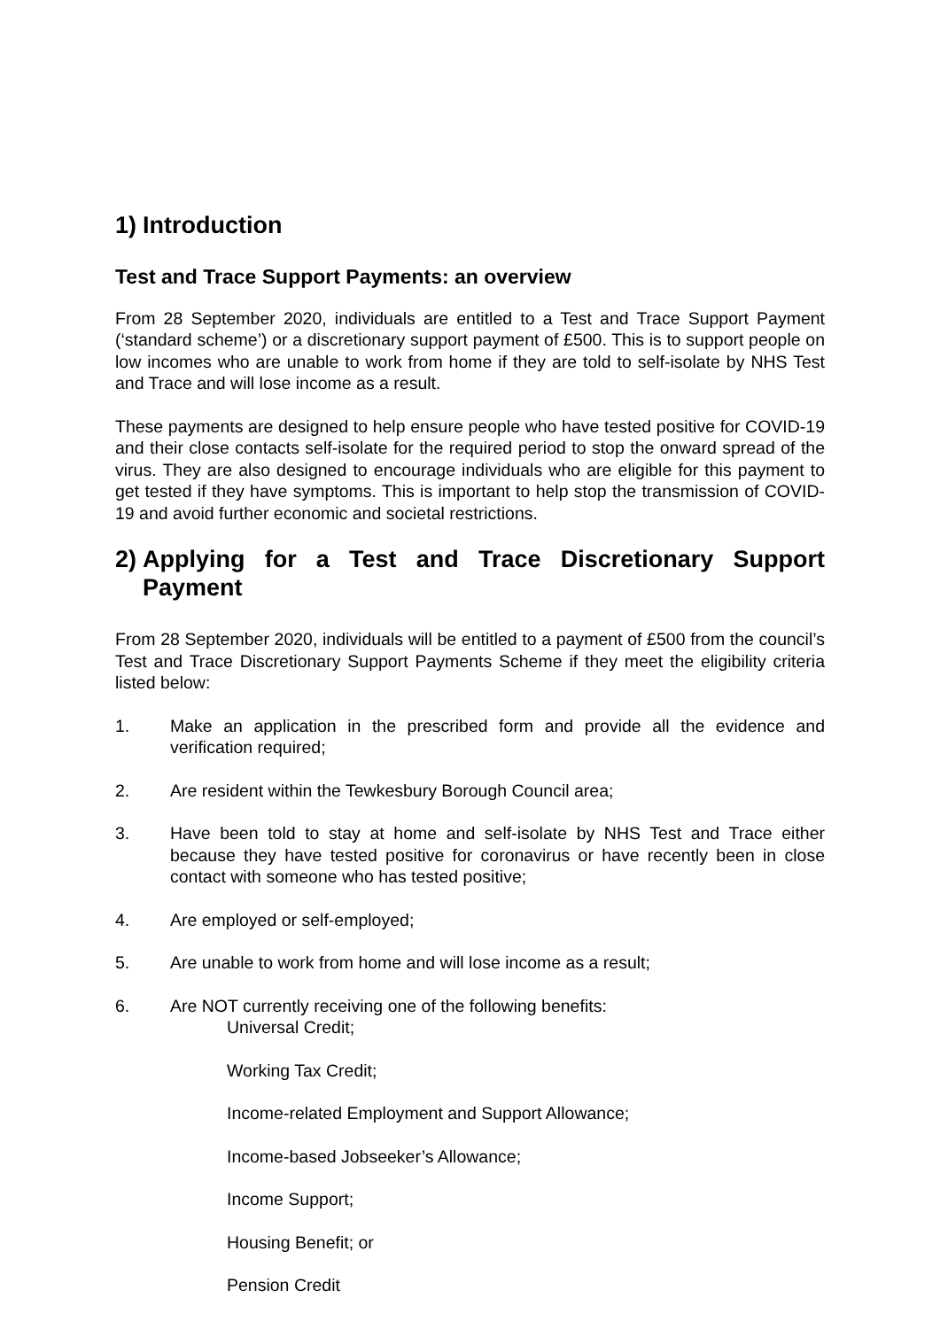1) Introduction
Test and Trace Support Payments: an overview
From 28 September 2020, individuals are entitled to a Test and Trace Support Payment (‘standard scheme’) or a discretionary support payment of £500. This is to support people on low incomes who are unable to work from home if they are told to self-isolate by NHS Test and Trace and will lose income as a result.
These payments are designed to help ensure people who have tested positive for COVID-19 and their close contacts self-isolate for the required period to stop the onward spread of the virus. They are also designed to encourage individuals who are eligible for this payment to get tested if they have symptoms. This is important to help stop the transmission of COVID-19 and avoid further economic and societal restrictions.
2) Applying for a Test and Trace Discretionary Support Payment
From 28 September 2020, individuals will be entitled to a payment of £500 from the council’s Test and Trace Discretionary Support Payments Scheme if they meet the eligibility criteria listed below:
1. Make an application in the prescribed form and provide all the evidence and verification required;
2. Are resident within the Tewkesbury Borough Council area;
3. Have been told to stay at home and self-isolate by NHS Test and Trace either because they have tested positive for coronavirus or have recently been in close contact with someone who has tested positive;
4. Are employed or self-employed;
5. Are unable to work from home and will lose income as a result;
6. Are NOT currently receiving one of the following benefits:
Universal Credit;
Working Tax Credit;
Income-related Employment and Support Allowance;
Income-based Jobseeker’s Allowance;
Income Support;
Housing Benefit; or
Pension Credit